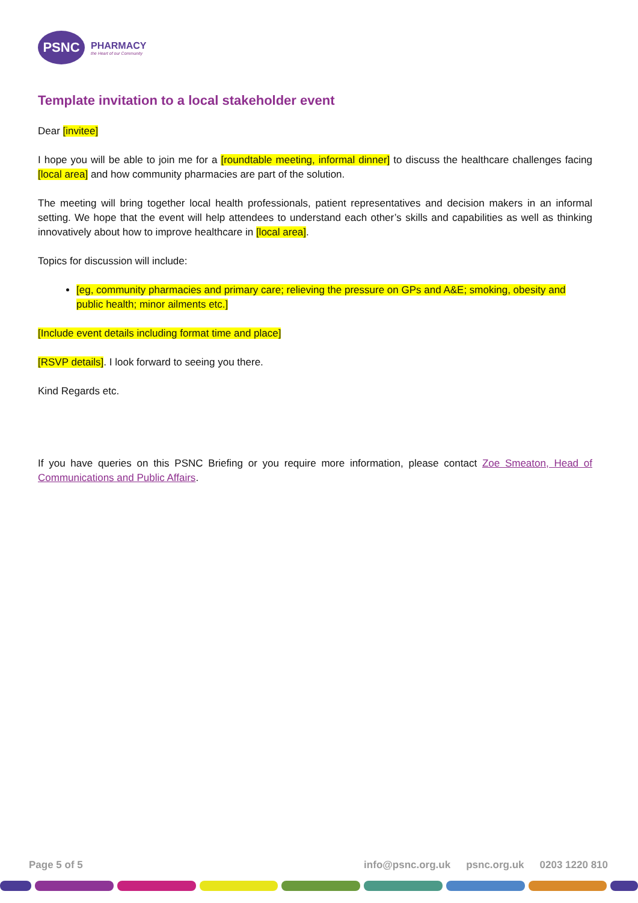PSNC
PHARMACY
the Heart of our Community
Template invitation to a local stakeholder event
Dear [invitee]
I hope you will be able to join me for a [roundtable meeting, informal dinner] to discuss the healthcare challenges facing [local area] and how community pharmacies are part of the solution.
The meeting will bring together local health professionals, patient representatives and decision makers in an informal setting. We hope that the event will help attendees to understand each other’s skills and capabilities as well as thinking innovatively about how to improve healthcare in [local area].
Topics for discussion will include:
[eg, community pharmacies and primary care; relieving the pressure on GPs and A&E; smoking, obesity and public health; minor ailments etc.]
[Include event details including format time and place]
[RSVP details]. I look forward to seeing you there.
Kind Regards etc.
If you have queries on this PSNC Briefing or you require more information, please contact Zoe Smeaton, Head of Communications and Public Affairs.
Page 5 of 5 info@psnc.org.uk psnc.org.uk 0203 1220 810